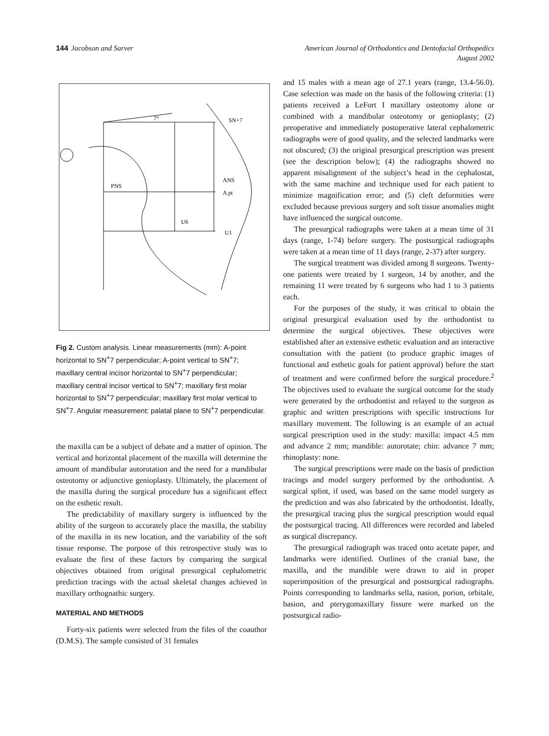144 Jacobson and Sarver American Journal of Orthodontics and Dentofacial Orthopedics
August 2002
7°
SN+7
PNS
ANS
A pt
U6
U1
Fig 2. Custom analysis. Linear measurements (mm): A-point horizontal to SN<sup>+</sup>7 perpendicular; A-point vertical to SN<sup>+</sup>7; maxillary central incisor horizontal to SN<sup>+</sup>7 perpendicular; maxillary central incisor vertical to SN<sup>+</sup>7; maxillary first molar horizontal to SN<sup>+</sup>7 perpendicular; maxillary first molar vertical to SN<sup>+</sup>7. Angular measurement: palatal plane to SN<sup>+</sup>7 perpendicular.
the maxilla can be a subject of debate and a matter of opinion. The vertical and horizontal placement of the maxilla will determine the amount of mandibular autorotation and the need for a mandibular osteotomy or adjunctive genioplasty. Ultimately, the placement of the maxilla during the surgical procedure has a significant effect on the esthetic result.
The predictability of maxillary surgery is influenced by the ability of the surgeon to accurately place the maxilla, the stability of the maxilla in its new location, and the variability of the soft tissue response. The purpose of this retrospective study was to evaluate the first of these factors by comparing the surgical objectives obtained from original presurgical cephalometric prediction tracings with the actual skeletal changes achieved in maxillary orthognathic surgery.
MATERIAL AND METHODS
Forty-six patients were selected from the files of the coauthor (D.M.S). The sample consisted of 31 females
and 15 males with a mean age of 27.1 years (range, 13.4-56.0). Case selection was made on the basis of the following criteria: (1) patients received a LeFort I maxillary osteotomy alone or combined with a mandibular osteotomy or genioplasty; (2) preoperative and immediately postoperative lateral cephalometric radiographs were of good quality, and the selected landmarks were not obscured; (3) the original presurgical prescription was present (see the description below); (4) the radiographs showed no apparent misalignment of the subject’s head in the cephalostat, with the same machine and technique used for each patient to minimize magnification error; and (5) cleft deformities were excluded because previous surgery and soft tissue anomalies might have influenced the surgical outcome.
The presurgical radiographs were taken at a mean time of 31 days (range, 1-74) before surgery. The postsurgical radiographs were taken at a mean time of 11 days (range, 2-37) after surgery.
The surgical treatment was divided among 8 surgeons. Twenty-one patients were treated by 1 surgeon, 14 by another, and the remaining 11 were treated by 6 surgeons who had 1 to 3 patients each.
For the purposes of the study, it was critical to obtain the original presurgical evaluation used by the orthodontist to determine the surgical objectives. These objectives were established after an extensive esthetic evaluation and an interactive consultation with the patient (to produce graphic images of functional and esthetic goals for patient approval) before the start of treatment and were confirmed before the surgical procedure.<sup>2</sup> The objectives used to evaluate the surgical outcome for the study were generated by the orthodontist and relayed to the surgeon as graphic and written prescriptions with specific instructions for maxillary movement. The following is an example of an actual surgical prescription used in the study: maxilla: impact 4.5 mm and advance 2 mm; mandible: autorotate; chin: advance 7 mm; rhinoplasty: none.
The surgical prescriptions were made on the basis of prediction tracings and model surgery performed by the orthodontist. A surgical splint, if used, was based on the same model surgery as the prediction and was also fabricated by the orthodontist. Ideally, the presurgical tracing plus the surgical prescription would equal the postsurgical tracing. All differences were recorded and labeled as surgical discrepancy.
The presurgical radiograph was traced onto acetate paper, and landmarks were identified. Outlines of the cranial base, the maxilla, and the mandible were drawn to aid in proper superimposition of the presurgical and postsurgical radiographs. Points corresponding to landmarks sella, nasion, porion, orbitale, basion, and pterygomaxillary fissure were marked on the postsurgical radio-